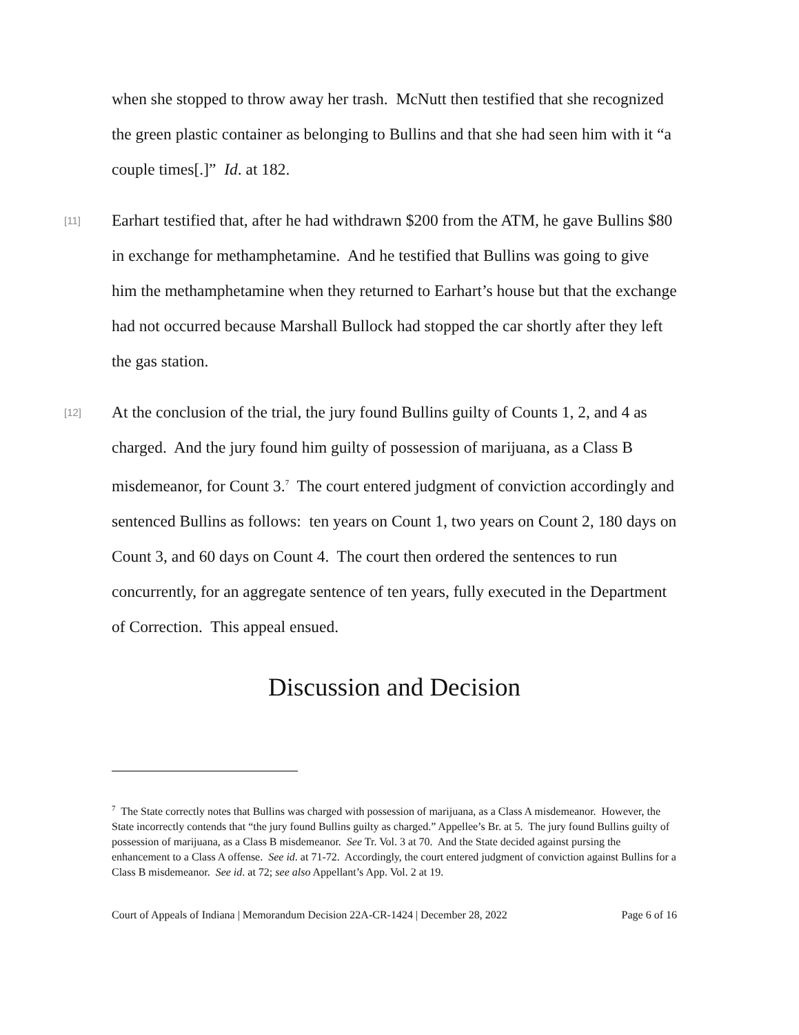when she stopped to throw away her trash. McNutt then testified that she recognized the green plastic container as belonging to Bullins and that she had seen him with it “a couple times[.]” Id. at 182.
[11]
Earhart testified that, after he had withdrawn $200 from the ATM, he gave Bullins $80 in exchange for methamphetamine. And he testified that Bullins was going to give him the methamphetamine when they returned to Earhart’s house but that the exchange had not occurred because Marshall Bullock had stopped the car shortly after they left the gas station.
[12]
At the conclusion of the trial, the jury found Bullins guilty of Counts 1, 2, and 4 as charged. And the jury found him guilty of possession of marijuana, as a Class B misdemeanor, for Count 3.<sup>7</sup> The court entered judgment of conviction accordingly and sentenced Bullins as follows: ten years on Count 1, two years on Count 2, 180 days on Count 3, and 60 days on Count 4. The court then ordered the sentences to run concurrently, for an aggregate sentence of ten years, fully executed in the Department of Correction. This appeal ensued.
Discussion and Decision
<sup>7</sup> The State correctly notes that Bullins was charged with possession of marijuana, as a Class A misdemeanor. However, the State incorrectly contends that “the jury found Bullins guilty as charged.” Appellee’s Br. at 5. The jury found Bullins guilty of possession of marijuana, as a Class B misdemeanor. See Tr. Vol. 3 at 70. And the State decided against pursing the enhancement to a Class A offense. See id. at 71-72. Accordingly, the court entered judgment of conviction against Bullins for a Class B misdemeanor. See id. at 72; see also Appellant’s App. Vol. 2 at 19.
Court of Appeals of Indiana | Memorandum Decision 22A-CR-1424 | December 28, 2022 Page 6 of 16